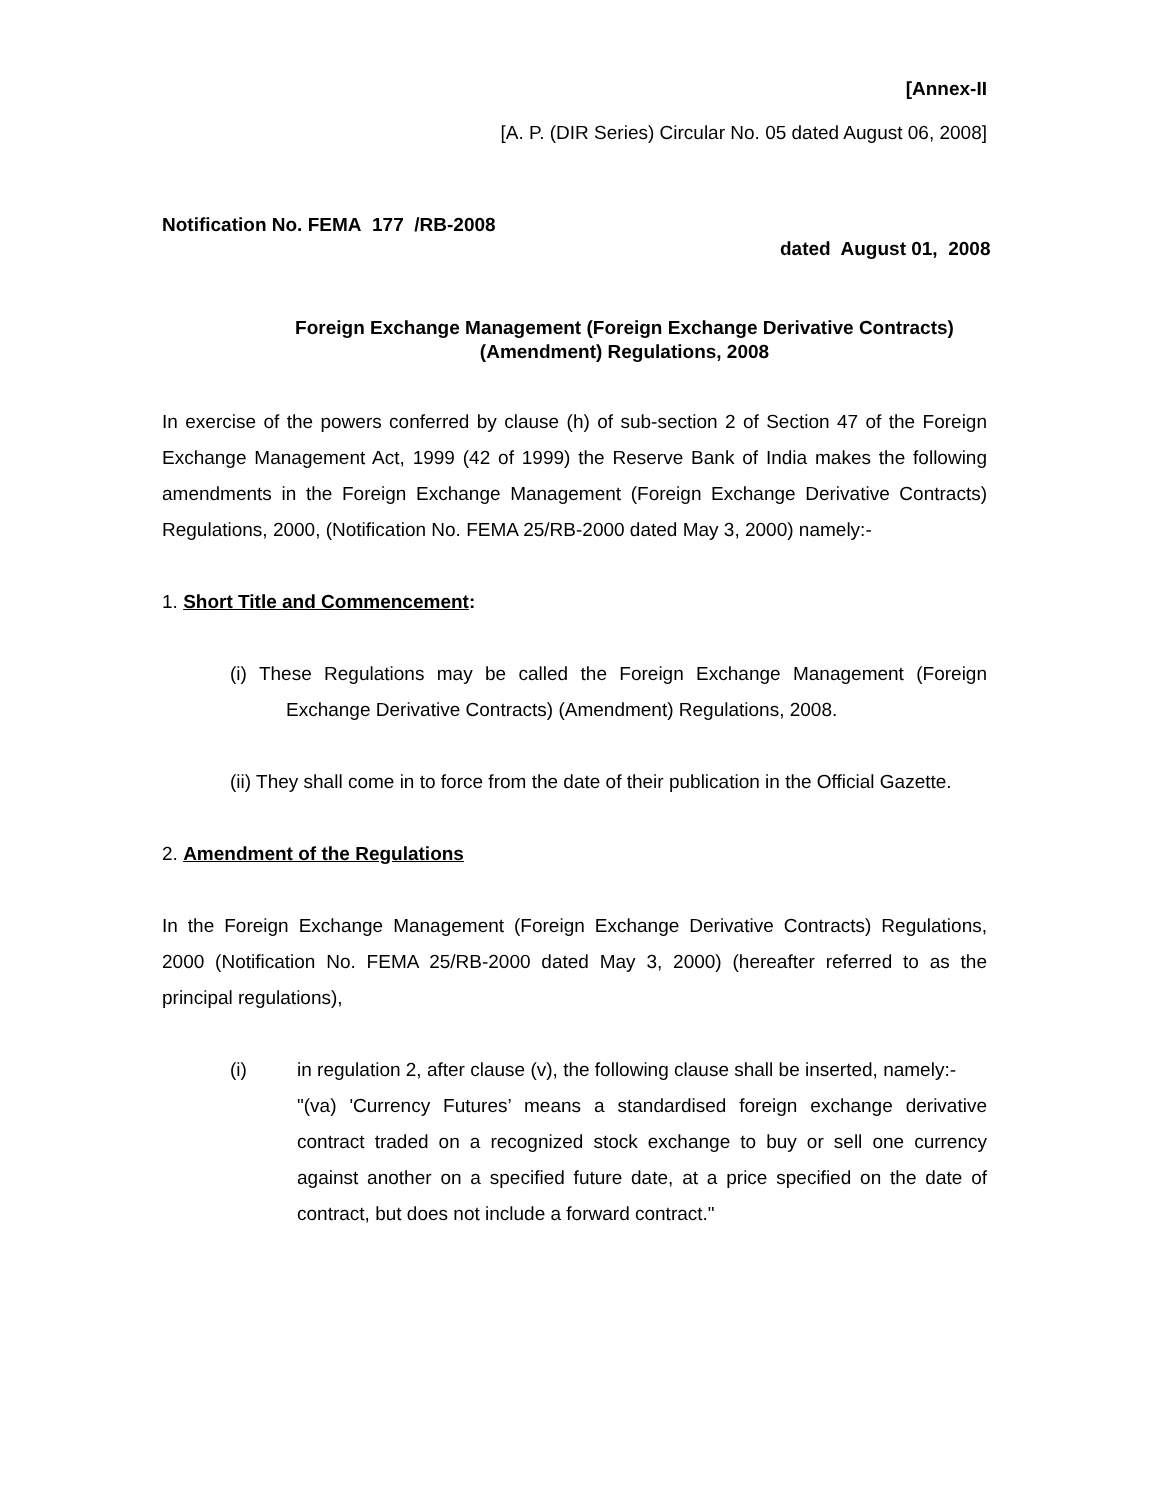[Annex-II
[A. P. (DIR Series) Circular No. 05 dated August 06, 2008]
Notification No. FEMA 177 /RB-2008
dated August 01, 2008
Foreign Exchange Management (Foreign Exchange Derivative Contracts)
(Amendment) Regulations, 2008
In exercise of the powers conferred by clause (h) of sub-section 2 of Section 47 of the Foreign Exchange Management Act, 1999 (42 of 1999) the Reserve Bank of India makes the following amendments in the Foreign Exchange Management (Foreign Exchange Derivative Contracts) Regulations, 2000, (Notification No. FEMA 25/RB-2000 dated May 3, 2000) namely:-
1. Short Title and Commencement:
(i) These Regulations may be called the Foreign Exchange Management (Foreign Exchange Derivative Contracts) (Amendment) Regulations, 2008.
(ii) They shall come in to force from the date of their publication in the Official Gazette.
2. Amendment of the Regulations
In the Foreign Exchange Management (Foreign Exchange Derivative Contracts) Regulations, 2000 (Notification No. FEMA 25/RB-2000 dated May 3, 2000) (hereafter referred to as the principal regulations),
(i) in regulation 2, after clause (v), the following clause shall be inserted, namely:-
"(va) 'Currency Futures’ means a standardised foreign exchange derivative contract traded on a recognized stock exchange to buy or sell one currency against another on a specified future date, at a price specified on the date of contract, but does not include a forward contract."